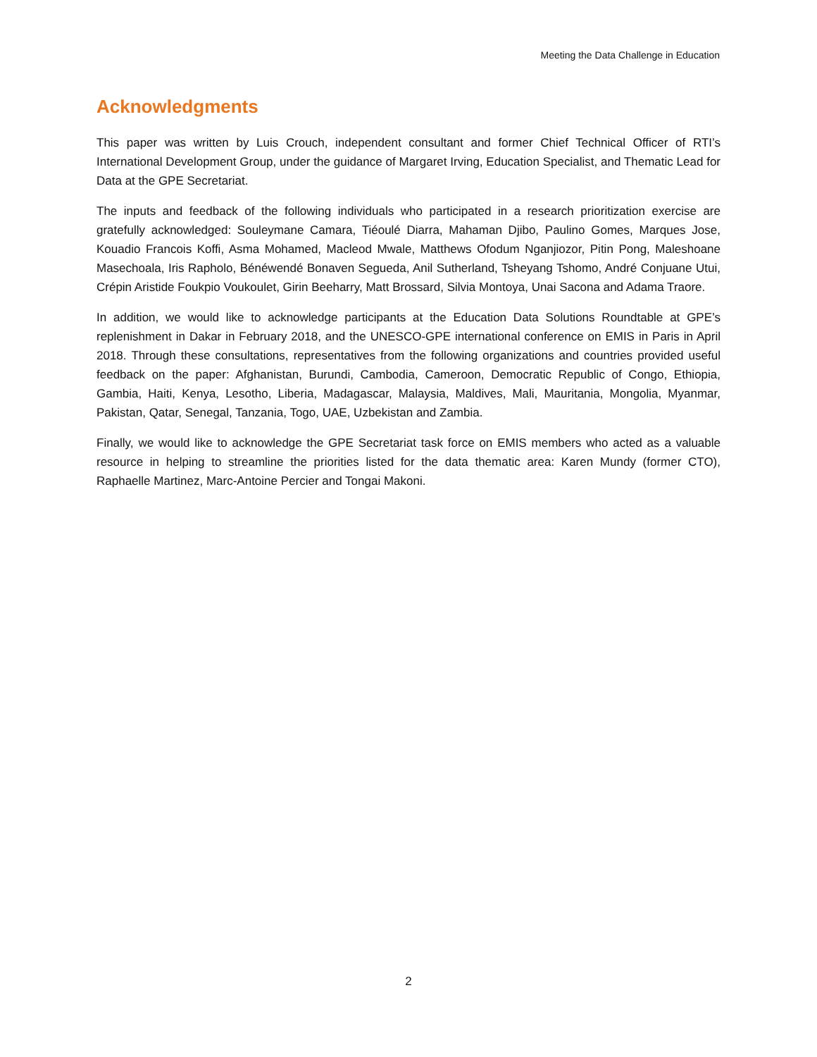Meeting the Data Challenge in Education
Acknowledgments
This paper was written by Luis Crouch, independent consultant and former Chief Technical Officer of RTI’s International Development Group, under the guidance of Margaret Irving, Education Specialist, and Thematic Lead for Data at the GPE Secretariat.
The inputs and feedback of the following individuals who participated in a research prioritization exercise are gratefully acknowledged: Souleymane Camara, Tiéoulé Diarra, Mahaman Djibo, Paulino Gomes, Marques Jose, Kouadio Francois Koffi, Asma Mohamed, Macleod Mwale, Matthews Ofodum Nganjiozor, Pitin Pong, Maleshoane Masechoala, Iris Rapholo, Bénéwendé Bonaven Segueda, Anil Sutherland, Tsheyang Tshomo, André Conjuane Utui, Crépin Aristide Foukpio Voukoulet, Girin Beeharry, Matt Brossard, Silvia Montoya, Unai Sacona and Adama Traore.
In addition, we would like to acknowledge participants at the Education Data Solutions Roundtable at GPE’s replenishment in Dakar in February 2018, and the UNESCO-GPE international conference on EMIS in Paris in April 2018. Through these consultations, representatives from the following organizations and countries provided useful feedback on the paper: Afghanistan, Burundi, Cambodia, Cameroon, Democratic Republic of Congo, Ethiopia, Gambia, Haiti, Kenya, Lesotho, Liberia, Madagascar, Malaysia, Maldives, Mali, Mauritania, Mongolia, Myanmar, Pakistan, Qatar, Senegal, Tanzania, Togo, UAE, Uzbekistan and Zambia.
Finally, we would like to acknowledge the GPE Secretariat task force on EMIS members who acted as a valuable resource in helping to streamline the priorities listed for the data thematic area: Karen Mundy (former CTO), Raphaelle Martinez, Marc-Antoine Percier and Tongai Makoni.
2